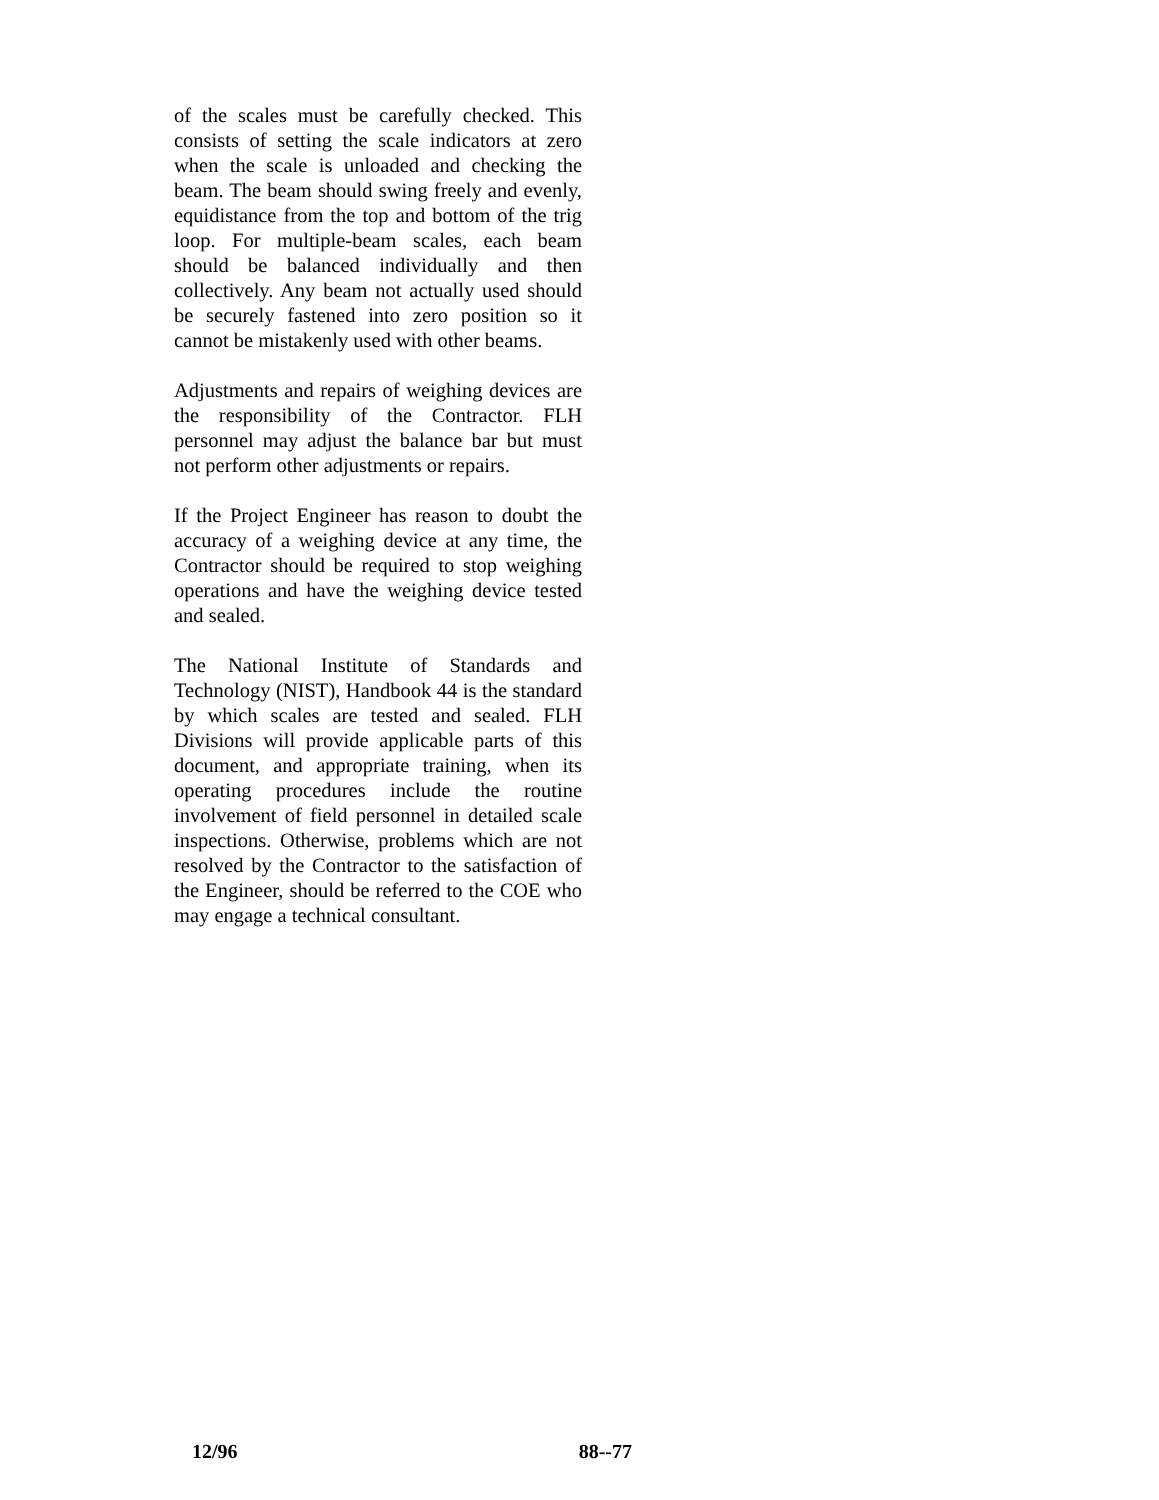of the scales must be carefully checked. This consists of setting the scale indicators at zero when the scale is unloaded and checking the beam. The beam should swing freely and evenly, equidistance from the top and bottom of the trig loop. For multiple-beam scales, each beam should be balanced individually and then collectively. Any beam not actually used should be securely fastened into zero position so it cannot be mistakenly used with other beams.
Adjustments and repairs of weighing devices are the responsibility of the Contractor. FLH personnel may adjust the balance bar but must not perform other adjustments or repairs.
If the Project Engineer has reason to doubt the accuracy of a weighing device at any time, the Contractor should be required to stop weighing operations and have the weighing device tested and sealed.
The National Institute of Standards and Technology (NIST), Handbook 44 is the standard by which scales are tested and sealed. FLH Divisions will provide applicable parts of this document, and appropriate training, when its operating procedures include the routine involvement of field personnel in detailed scale inspections. Otherwise, problems which are not resolved by the Contractor to the satisfaction of the Engineer, should be referred to the COE who may engage a technical consultant.
12/96 88--77